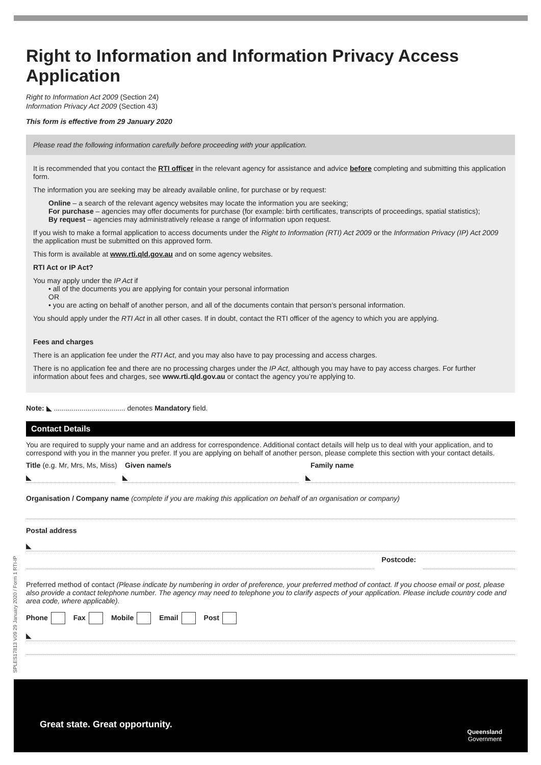SPLES17813 V09 29 January 2020 / Form 1 RTI-IP
Right to Information and Information Privacy Access Application
Right to Information Act 2009 (Section 24)
Information Privacy Act 2009 (Section 43)
This form is effective from 29 January 2020
Please read the following information carefully before proceeding with your application.
It is recommended that you contact the RTI officer in the relevant agency for assistance and advice before completing and submitting this application form.
The information you are seeking may be already available online, for purchase or by request:
Online – a search of the relevant agency websites may locate the information you are seeking;
For purchase – agencies may offer documents for purchase (for example: birth certificates, transcripts of proceedings, spatial statistics);
By request – agencies may administratively release a range of information upon request.
If you wish to make a formal application to access documents under the Right to Information (RTI) Act 2009 or the Information Privacy (IP) Act 2009 the application must be submitted on this approved form.
This form is available at www.rti.qld.gov.au and on some agency websites.
RTI Act or IP Act?
You may apply under the IP Act if
• all of the documents you are applying for contain your personal information
OR
• you are acting on behalf of another person, and all of the documents contain that person’s personal information.
You should apply under the RTI Act in all other cases. If in doubt, contact the RTI officer of the agency to which you are applying.
Fees and charges
There is an application fee under the RTI Act, and you may also have to pay processing and access charges.
There is no application fee and there are no processing charges under the IP Act, although you may have to pay access charges. For further information about fees and charges, see www.rti.qld.gov.au or contact the agency you’re applying to.
Note: ◣ .................................... denotes Mandatory field.
Contact Details
You are required to supply your name and an address for correspondence. Additional contact details will help us to deal with your application, and to correspond with you in the manner you prefer. If you are applying on behalf of another person, please complete this section with your contact details.
Title (e.g. Mr, Mrs, Ms, Miss)
Given name/s Family name
◣ ◣ ◣
Organisation / Company name (complete if you are making this application on behalf of an organisation or company)
Postal address
◣
Postcode:
Preferred method of contact (Please indicate by numbering in order of preference, your preferred method of contact. If you choose email or post, please also provide a contact telephone number. The agency may need to telephone you to clarify aspects of your application. Please include country code and area code, where applicable).
Phone Fax Mobile Email Post
◣
Great state. Great opportunity.
Queensland
Government